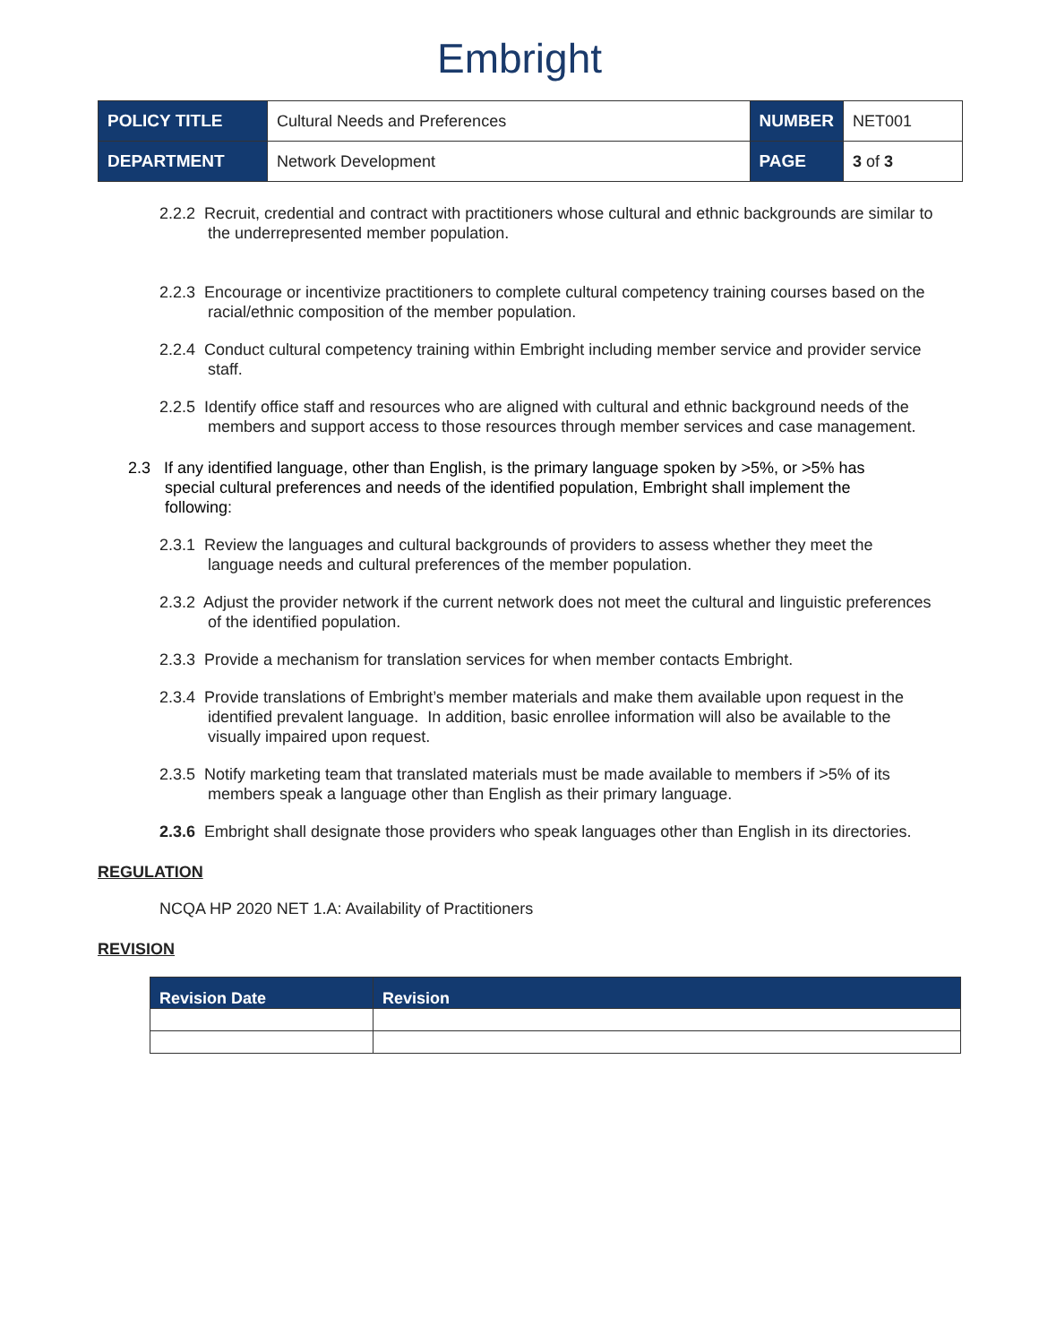Embright
| POLICY TITLE | Cultural Needs and Preferences | NUMBER | NET001 |
| DEPARTMENT | Network Development | PAGE | 3 of 3 |
2.2.2 Recruit, credential and contract with practitioners whose cultural and ethnic backgrounds are similar to the underrepresented member population.
2.2.3 Encourage or incentivize practitioners to complete cultural competency training courses based on the racial/ethnic composition of the member population.
2.2.4 Conduct cultural competency training within Embright including member service and provider service staff.
2.2.5 Identify office staff and resources who are aligned with cultural and ethnic background needs of the members and support access to those resources through member services and case management.
2.3 If any identified language, other than English, is the primary language spoken by >5%, or >5% has special cultural preferences and needs of the identified population, Embright shall implement the following:
2.3.1 Review the languages and cultural backgrounds of providers to assess whether they meet the language needs and cultural preferences of the member population.
2.3.2 Adjust the provider network if the current network does not meet the cultural and linguistic preferences of the identified population.
2.3.3 Provide a mechanism for translation services for when member contacts Embright.
2.3.4 Provide translations of Embright’s member materials and make them available upon request in the identified prevalent language. In addition, basic enrollee information will also be available to the visually impaired upon request.
2.3.5 Notify marketing team that translated materials must be made available to members if >5% of its members speak a language other than English as their primary language.
2.3.6 Embright shall designate those providers who speak languages other than English in its directories.
REGULATION
NCQA HP 2020 NET 1.A: Availability of Practitioners
REVISION
| Revision Date | Revision |
| --- | --- |